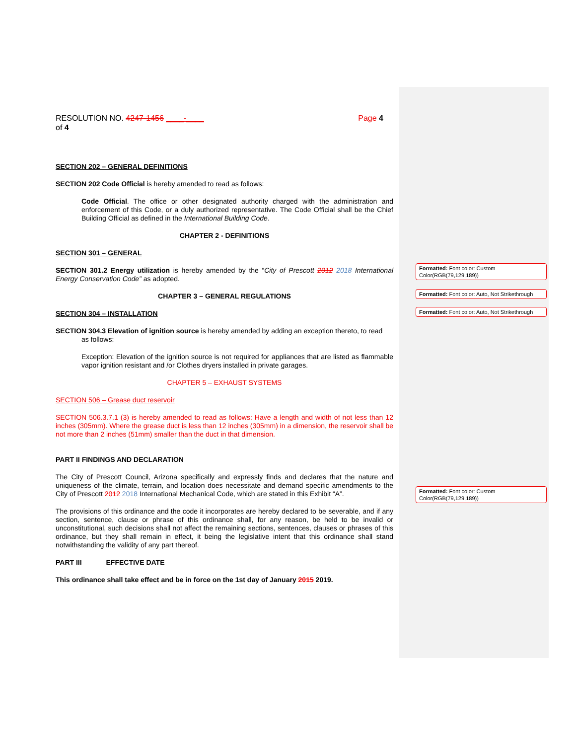RESOLUTION NO. 4247-1456 ____-____ Page 4
of 4
SECTION 202 – GENERAL DEFINITIONS
SECTION 202 Code Official is hereby amended to read as follows:
Code Official. The office or other designated authority charged with the administration and enforcement of this Code, or a duly authorized representative. The Code Official shall be the Chief Building Official as defined in the International Building Code.
CHAPTER 2 - DEFINITIONS
SECTION 301 – GENERAL
SECTION 301.2 Energy utilization is hereby amended by the “City of Prescott 2012 2018 International Energy Conservation Code” as adopted.
CHAPTER 3 – GENERAL REGULATIONS
SECTION 304 – INSTALLATION
SECTION 304.3 Elevation of ignition source is hereby amended by adding an exception thereto, to read
as follows:
Exception: Elevation of the ignition source is not required for appliances that are listed as flammable vapor ignition resistant and /or Clothes dryers installed in private garages.
CHAPTER 5 – EXHAUST SYSTEMS
SECTION 506 – Grease duct reservoir
SECTION 506.3.7.1 (3) is hereby amended to read as follows: Have a length and width of not less than 12 inches (305mm). Where the grease duct is less than 12 inches (305mm) in a dimension, the reservoir shall be not more than 2 inches (51mm) smaller than the duct in that dimension.
PART II FINDINGS AND DECLARATION
The City of Prescott Council, Arizona specifically and expressly finds and declares that the nature and uniqueness of the climate, terrain, and location does necessitate and demand specific amendments to the City of Prescott 2012 2018 International Mechanical Code, which are stated in this Exhibit “A”.
The provisions of this ordinance and the code it incorporates are hereby declared to be severable, and if any section, sentence, clause or phrase of this ordinance shall, for any reason, be held to be invalid or unconstitutional, such decisions shall not affect the remaining sections, sentences, clauses or phrases of this ordinance, but they shall remain in effect, it being the legislative intent that this ordinance shall stand notwithstanding the validity of any part thereof.
PART III EFFECTIVE DATE
This ordinance shall take effect and be in force on the 1st day of January 2015 2019.
Formatted: Font color: Custom Color(RGB(79,129,189))
Formatted: Font color: Auto, Not Strikethrough
Formatted: Font color: Auto, Not Strikethrough
Formatted: Font color: Custom Color(RGB(79,129,189))